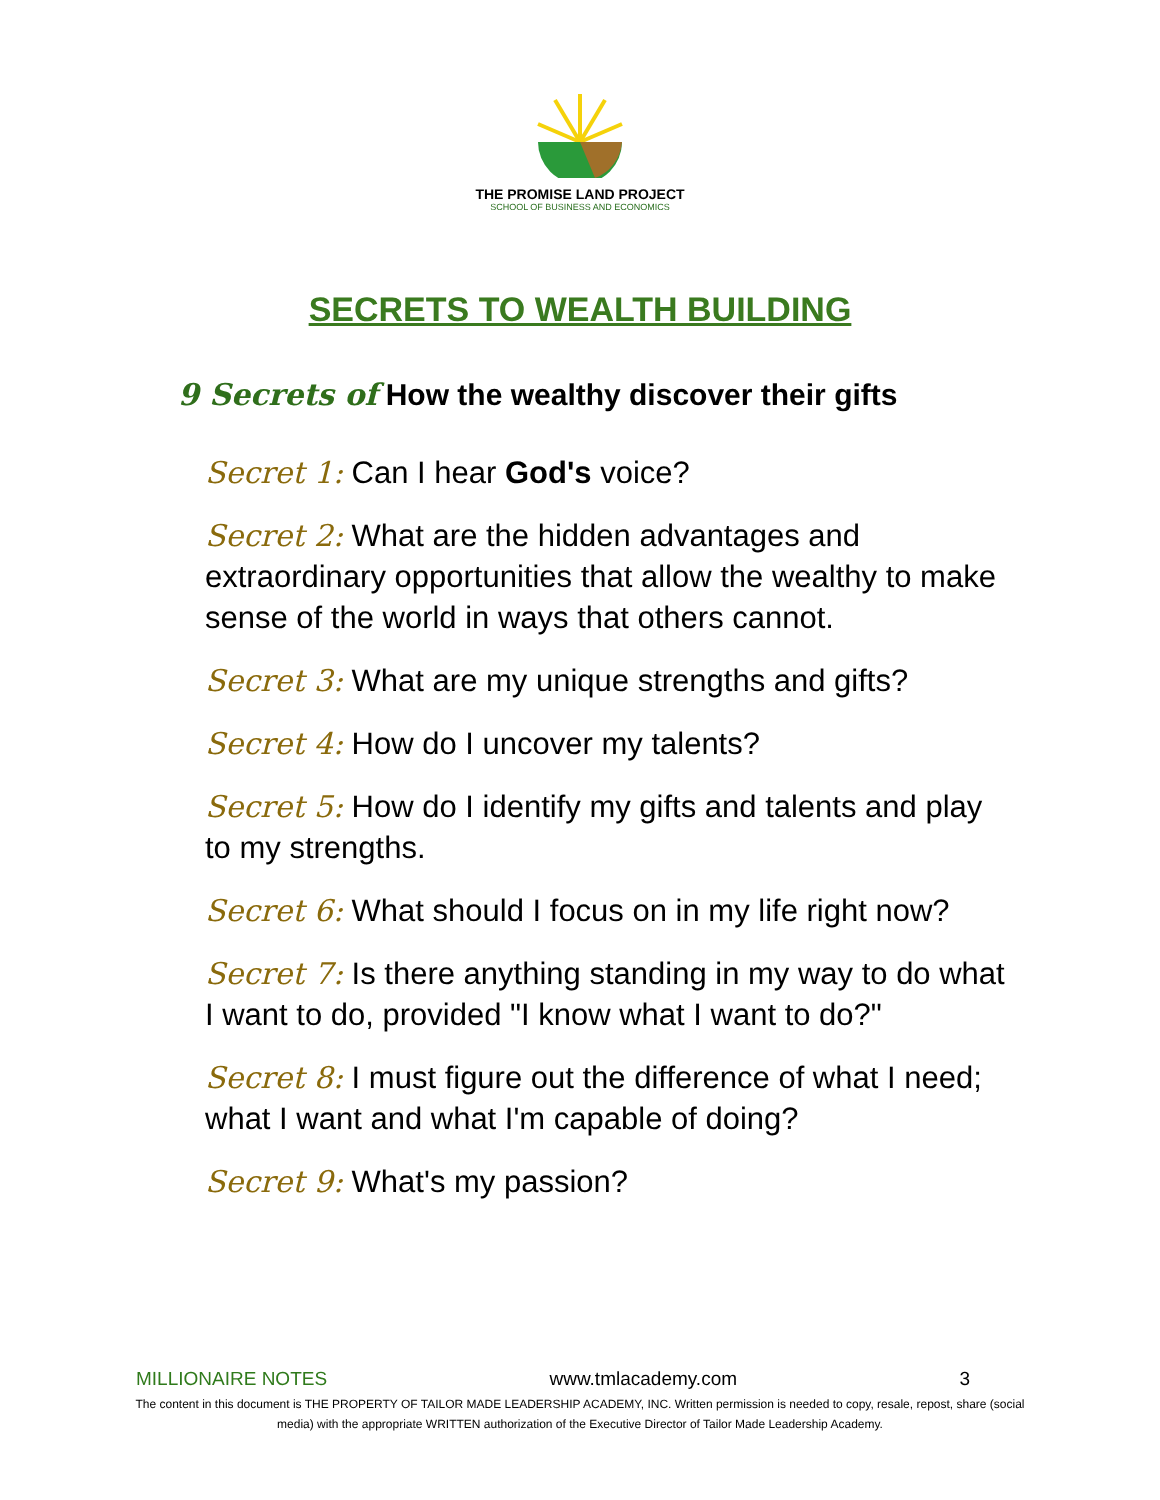THE PROMISE LAND PROJECT
SCHOOL OF BUSINESS AND ECONOMICS
SECRETS TO WEALTH BUILDING
9 Secrets of How the wealthy discover their gifts
Secret 1: Can I hear God's voice?
Secret 2: What are the hidden advantages and extraordinary opportunities that allow the wealthy to make sense of the world in ways that others cannot.
Secret 3: What are my unique strengths and gifts?
Secret 4: How do I uncover my talents?
Secret 5: How do I identify my gifts and talents and play to my strengths.
Secret 6: What should I focus on in my life right now?
Secret 7: Is there anything standing in my way to do what I want to do, provided "I know what I want to do?"
Secret 8: I must figure out the difference of what I need; what I want and what I'm capable of doing?
Secret 9: What's my passion?
MILLIONAIRE NOTES www.tmlacademy.com 3
The content in this document is THE PROPERTY OF TAILOR MADE LEADERSHIP ACADEMY, INC. Written permission is needed to copy, resale, repost, share (social media) with the appropriate WRITTEN authorization of the Executive Director of Tailor Made Leadership Academy.